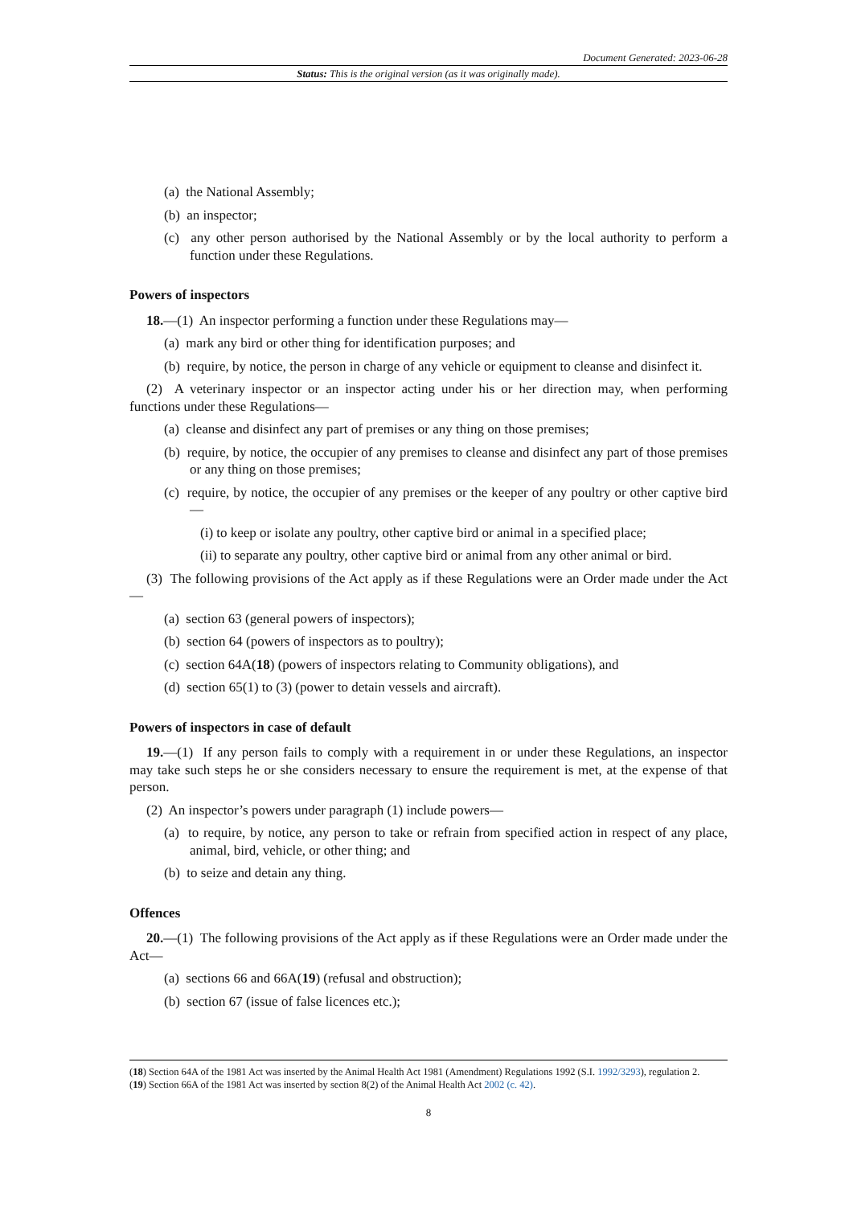Document Generated: 2023-06-28
Status: This is the original version (as it was originally made).
(a) the National Assembly;
(b) an inspector;
(c) any other person authorised by the National Assembly or by the local authority to perform a function under these Regulations.
Powers of inspectors
18.—(1) An inspector performing a function under these Regulations may—
(a) mark any bird or other thing for identification purposes; and
(b) require, by notice, the person in charge of any vehicle or equipment to cleanse and disinfect it.
(2) A veterinary inspector or an inspector acting under his or her direction may, when performing functions under these Regulations—
(a) cleanse and disinfect any part of premises or any thing on those premises;
(b) require, by notice, the occupier of any premises to cleanse and disinfect any part of those premises or any thing on those premises;
(c) require, by notice, the occupier of any premises or the keeper of any poultry or other captive bird—
(i) to keep or isolate any poultry, other captive bird or animal in a specified place;
(ii) to separate any poultry, other captive bird or animal from any other animal or bird.
(3) The following provisions of the Act apply as if these Regulations were an Order made under the Act—
(a) section 63 (general powers of inspectors);
(b) section 64 (powers of inspectors as to poultry);
(c) section 64A(18) (powers of inspectors relating to Community obligations), and
(d) section 65(1) to (3) (power to detain vessels and aircraft).
Powers of inspectors in case of default
19.—(1) If any person fails to comply with a requirement in or under these Regulations, an inspector may take such steps he or she considers necessary to ensure the requirement is met, at the expense of that person.
(2) An inspector’s powers under paragraph (1) include powers—
(a) to require, by notice, any person to take or refrain from specified action in respect of any place, animal, bird, vehicle, or other thing; and
(b) to seize and detain any thing.
Offences
20.—(1) The following provisions of the Act apply as if these Regulations were an Order made under the Act—
(a) sections 66 and 66A(19) (refusal and obstruction);
(b) section 67 (issue of false licences etc.);
(18) Section 64A of the 1981 Act was inserted by the Animal Health Act 1981 (Amendment) Regulations 1992 (S.I. 1992/3293), regulation 2.
(19) Section 66A of the 1981 Act was inserted by section 8(2) of the Animal Health Act 2002 (c. 42).
8